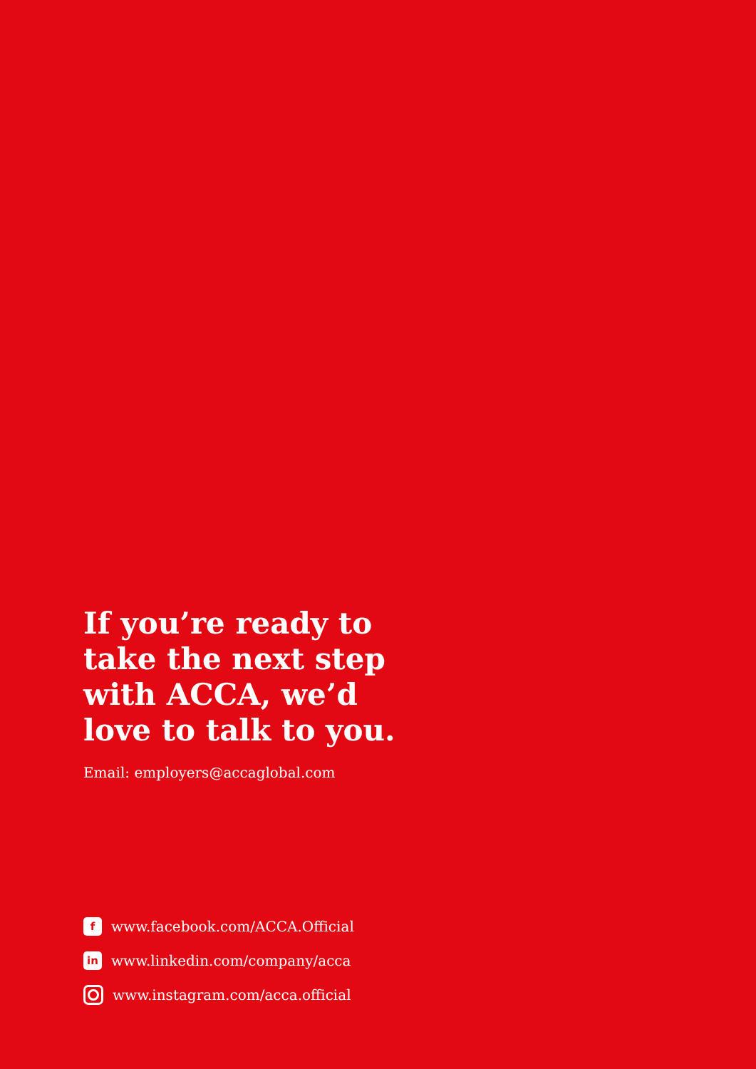If you’re ready to take the next step with ACCA, we’d love to talk to you.
Email: employers@accaglobal.com
f
www.facebook.com/ACCA.Official
in
www.linkedin.com/company/acca
www.instagram.com/acca.official